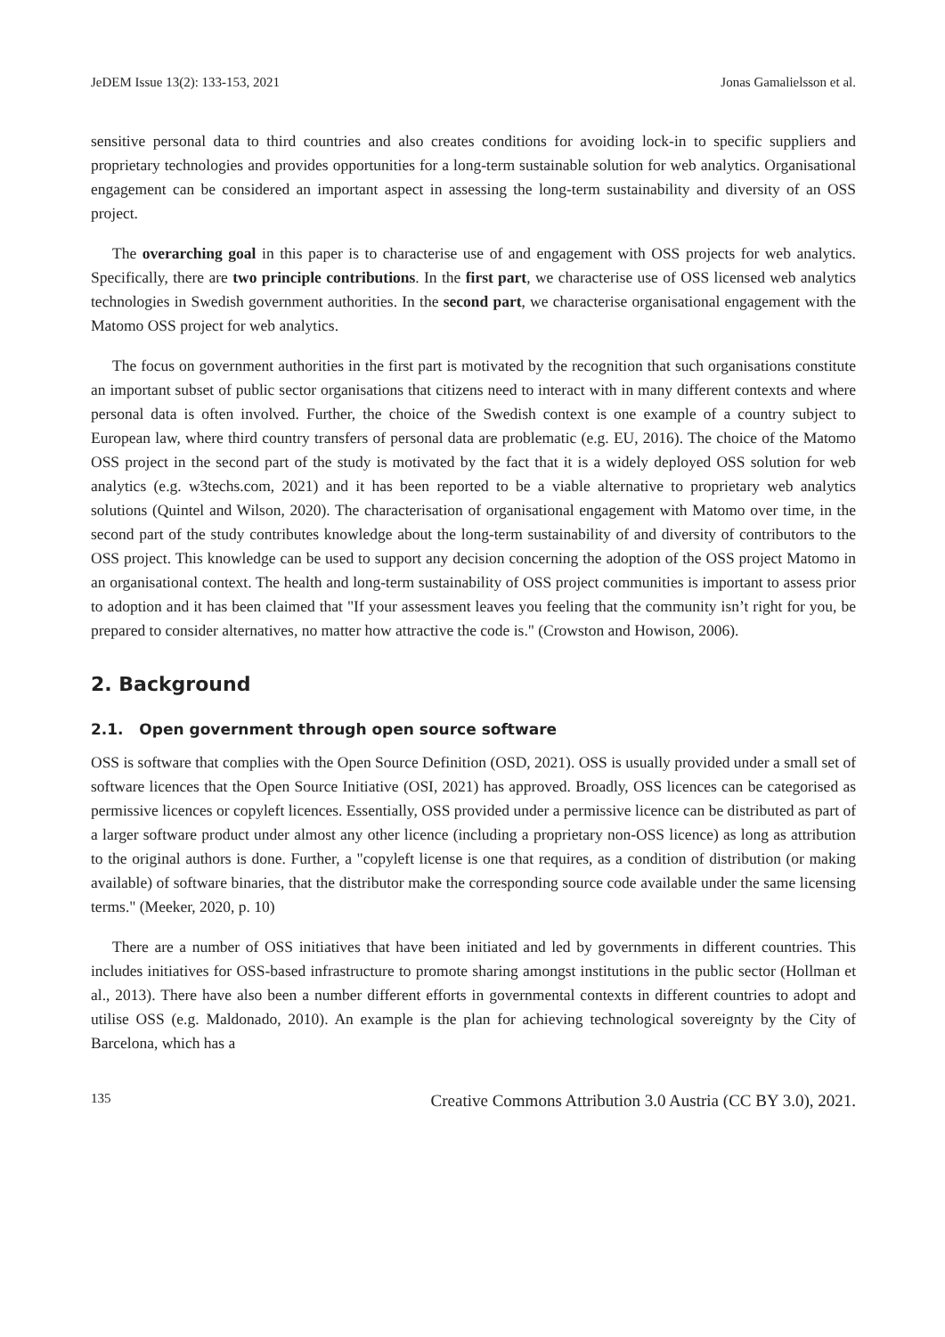JeDEM Issue 13(2): 133-153, 2021 Jonas Gamalielsson et al.
sensitive personal data to third countries and also creates conditions for avoiding lock-in to specific suppliers and proprietary technologies and provides opportunities for a long-term sustainable solution for web analytics. Organisational engagement can be considered an important aspect in assessing the long-term sustainability and diversity of an OSS project.
The overarching goal in this paper is to characterise use of and engagement with OSS projects for web analytics. Specifically, there are two principle contributions. In the first part, we characterise use of OSS licensed web analytics technologies in Swedish government authorities. In the second part, we characterise organisational engagement with the Matomo OSS project for web analytics.
The focus on government authorities in the first part is motivated by the recognition that such organisations constitute an important subset of public sector organisations that citizens need to interact with in many different contexts and where personal data is often involved. Further, the choice of the Swedish context is one example of a country subject to European law, where third country transfers of personal data are problematic (e.g. EU, 2016). The choice of the Matomo OSS project in the second part of the study is motivated by the fact that it is a widely deployed OSS solution for web analytics (e.g. w3techs.com, 2021) and it has been reported to be a viable alternative to proprietary web analytics solutions (Quintel and Wilson, 2020). The characterisation of organisational engagement with Matomo over time, in the second part of the study contributes knowledge about the long-term sustainability of and diversity of contributors to the OSS project. This knowledge can be used to support any decision concerning the adoption of the OSS project Matomo in an organisational context. The health and long-term sustainability of OSS project communities is important to assess prior to adoption and it has been claimed that "If your assessment leaves you feeling that the community isn’t right for you, be prepared to consider alternatives, no matter how attractive the code is." (Crowston and Howison, 2006).
2. Background
2.1. Open government through open source software
OSS is software that complies with the Open Source Definition (OSD, 2021). OSS is usually provided under a small set of software licences that the Open Source Initiative (OSI, 2021) has approved. Broadly, OSS licences can be categorised as permissive licences or copyleft licences. Essentially, OSS provided under a permissive licence can be distributed as part of a larger software product under almost any other licence (including a proprietary non-OSS licence) as long as attribution to the original authors is done. Further, a "copyleft license is one that requires, as a condition of distribution (or making available) of software binaries, that the distributor make the corresponding source code available under the same licensing terms." (Meeker, 2020, p. 10)
There are a number of OSS initiatives that have been initiated and led by governments in different countries. This includes initiatives for OSS-based infrastructure to promote sharing amongst institutions in the public sector (Hollman et al., 2013). There have also been a number different efforts in governmental contexts in different countries to adopt and utilise OSS (e.g. Maldonado, 2010). An example is the plan for achieving technological sovereignty by the City of Barcelona, which has a
135 Creative Commons Attribution 3.0 Austria (CC BY 3.0), 2021.